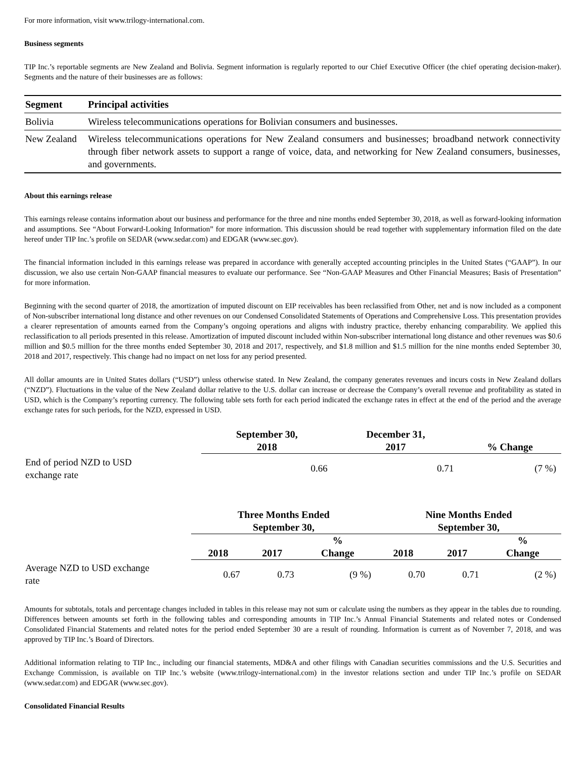For more information, visit www.trilogy-international.com.
Business segments
TIP Inc.’s reportable segments are New Zealand and Bolivia. Segment information is regularly reported to our Chief Executive Officer (the chief operating decision-maker). Segments and the nature of their businesses are as follows:
| Segment | Principal activities |
| --- | --- |
| Bolivia | Wireless telecommunications operations for Bolivian consumers and businesses. |
| New Zealand | Wireless telecommunications operations for New Zealand consumers and businesses; broadband network connectivity through fiber network assets to support a range of voice, data, and networking for New Zealand consumers, businesses, and governments. |
About this earnings release
This earnings release contains information about our business and performance for the three and nine months ended September 30, 2018, as well as forward-looking information and assumptions. See “About Forward-Looking Information” for more information. This discussion should be read together with supplementary information filed on the date hereof under TIP Inc.’s profile on SEDAR (www.sedar.com) and EDGAR (www.sec.gov).
The financial information included in this earnings release was prepared in accordance with generally accepted accounting principles in the United States (“GAAP”). In our discussion, we also use certain Non-GAAP financial measures to evaluate our performance. See “Non-GAAP Measures and Other Financial Measures; Basis of Presentation” for more information.
Beginning with the second quarter of 2018, the amortization of imputed discount on EIP receivables has been reclassified from Other, net and is now included as a component of Non-subscriber international long distance and other revenues on our Condensed Consolidated Statements of Operations and Comprehensive Loss. This presentation provides a clearer representation of amounts earned from the Company’s ongoing operations and aligns with industry practice, thereby enhancing comparability. We applied this reclassification to all periods presented in this release. Amortization of imputed discount included within Non-subscriber international long distance and other revenues was $0.6 million and $0.5 million for the three months ended September 30, 2018 and 2017, respectively, and $1.8 million and $1.5 million for the nine months ended September 30, 2018 and 2017, respectively. This change had no impact on net loss for any period presented.
All dollar amounts are in United States dollars (“USD”) unless otherwise stated. In New Zealand, the company generates revenues and incurs costs in New Zealand dollars (“NZD”). Fluctuations in the value of the New Zealand dollar relative to the U.S. dollar can increase or decrease the Company’s overall revenue and profitability as stated in USD, which is the Company’s reporting currency. The following table sets forth for each period indicated the exchange rates in effect at the end of the period and the average exchange rates for such periods, for the NZD, expressed in USD.
| | September 30, 2018 | December 31, 2017 | % Change |
| --- | --- | --- | --- |
| End of period NZD to USD exchange rate | 0.66 | 0.71 | (7 %) |
| | Three Months Ended September 30, | | | Nine Months Ended September 30, | | |
| --- | --- | --- | --- | --- | --- | --- |
| | 2018 | 2017 | % Change | 2018 | 2017 | % Change |
| Average NZD to USD exchange rate | 0.67 | 0.73 | (9 %) | 0.70 | 0.71 | (2 %) |
Amounts for subtotals, totals and percentage changes included in tables in this release may not sum or calculate using the numbers as they appear in the tables due to rounding. Differences between amounts set forth in the following tables and corresponding amounts in TIP Inc.’s Annual Financial Statements and related notes or Condensed Consolidated Financial Statements and related notes for the period ended September 30 are a result of rounding. Information is current as of November 7, 2018, and was approved by TIP Inc.’s Board of Directors.
Additional information relating to TIP Inc., including our financial statements, MD&A and other filings with Canadian securities commissions and the U.S. Securities and Exchange Commission, is available on TIP Inc.’s website (www.trilogy-international.com) in the investor relations section and under TIP Inc.’s profile on SEDAR (www.sedar.com) and EDGAR (www.sec.gov).
Consolidated Financial Results